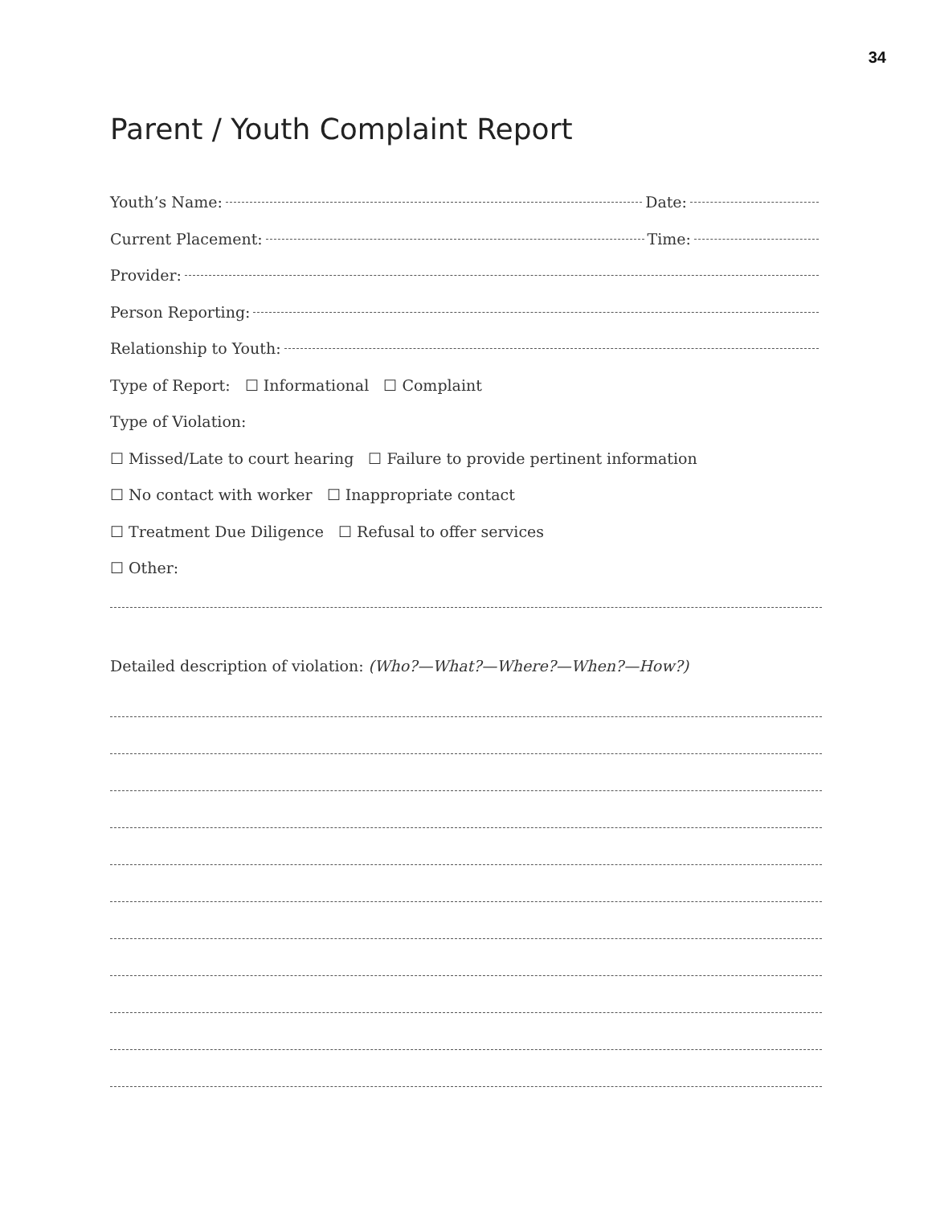34
Parent / Youth Complaint Report
Youth’s Name: Date:
Current Placement: Time:
Provider:
Person Reporting:
Relationship to Youth:
Type of Report: ☐ Informational ☐ Complaint
Type of Violation:
☐ Missed/Late to court hearing ☐ Failure to provide pertinent information
☐ No contact with worker ☐ Inappropriate contact
☐ Treatment Due Diligence ☐ Refusal to offer services
☐ Other:
Detailed description of violation: (Who?—What?—Where?—When?—How?)